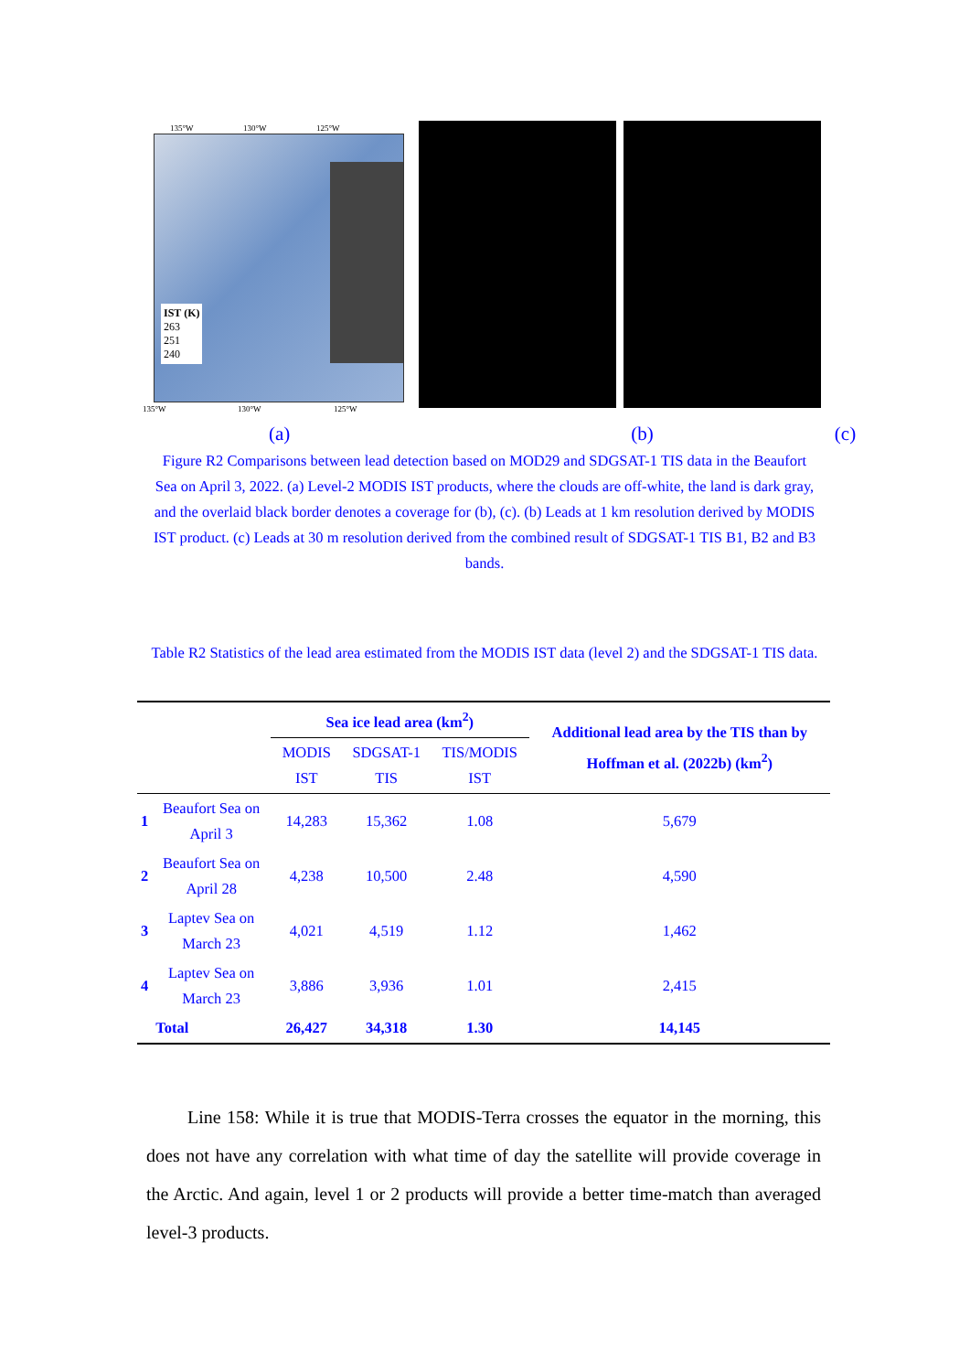135°W 130°W 125°W
IST (K)
263
251
240
135°W 130°W 125°W
(a) (b) (c)
Figure R2 Comparisons between lead detection based on MOD29 and SDGSAT-1 TIS data in the Beaufort Sea on April 3, 2022. (a) Level-2 MODIS IST products, where the clouds are off-white, the land is dark gray, and the overlaid black border denotes a coverage for (b), (c). (b) Leads at 1 km resolution derived by MODIS IST product. (c) Leads at 30 m resolution derived from the combined result of SDGSAT-1 TIS B1, B2 and B3 bands.
Table R2 Statistics of the lead area estimated from the MODIS IST data (level 2) and the SDGSAT-1 TIS data.
| | | Sea ice lead area (km<sup>2</sup>) | | | Additional lead area by the TIS than by Hoffman et al. (2022b) (km<sup>2</sup>) |
| | | MODIS IST | SDGSAT-1 TIS | TIS/MODIS IST | |
| 1 | Beaufort Sea on April 3 | 14,283 | 15,362 | 1.08 | 5,679 |
| 2 | Beaufort Sea on April 28 | 4,238 | 10,500 | 2.48 | 4,590 |
| 3 | Laptev Sea on March 23 | 4,021 | 4,519 | 1.12 | 1,462 |
| 4 | Laptev Sea on March 23 | 3,886 | 3,936 | 1.01 | 2,415 |
| | Total | 26,427 | 34,318 | 1.30 | 14,145 |
Line 158: While it is true that MODIS-Terra crosses the equator in the morning, this does not have any correlation with what time of day the satellite will provide coverage in the Arctic. And again, level 1 or 2 products will provide a better time-match than averaged level-3 products.